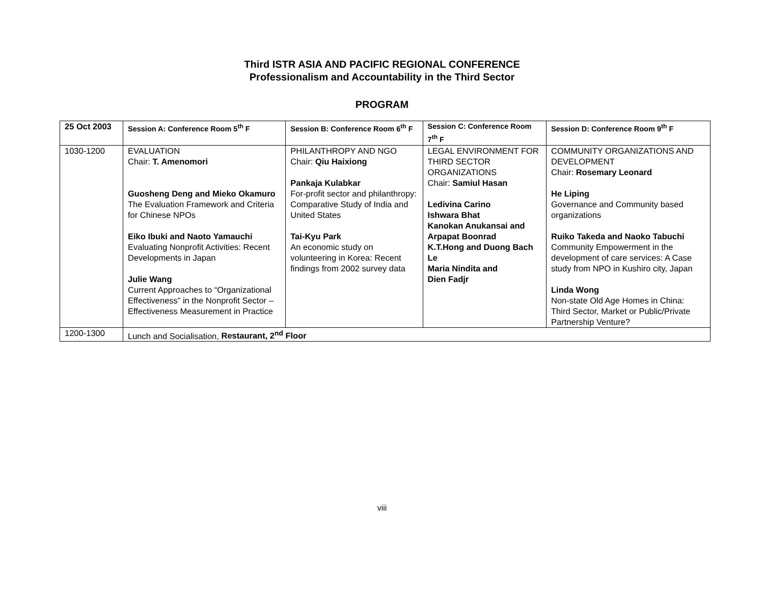Third ISTR ASIA AND PACIFIC REGIONAL CONFERENCE
Professionalism and Accountability in the Third Sector
PROGRAM
| 25 Oct 2003 | Session A: Conference Room 5<sup>th</sup> F | Session B: Conference Room 6<sup>th</sup> F | Session C: Conference Room 7<sup>th</sup> F | Session D: Conference Room 9<sup>th</sup> F |
| --- | --- | --- | --- | --- |
| 1030-1200 | EVALUATION Chair: T. Amenomori Guosheng Deng and Mieko Okamuro The Evaluation Framework and Criteria for Chinese NPOs Eiko Ibuki and Naoto Yamauchi Evaluating Nonprofit Activities: Recent Developments in Japan Julie Wang Current Approaches to “Organizational Effectiveness” in the Nonprofit Sector – Effectiveness Measurement in Practice | PHILANTHROPY AND NGO Chair: Qiu Haixiong Pankaja Kulabkar For-profit sector and philanthropy: Comparative Study of India and United States Tai-Kyu Park An economic study on volunteering in Korea: Recent findings from 2002 survey data | LEGAL ENVIRONMENT FOR THIRD SECTOR ORGANIZATIONS Chair: Samiul Hasan Ledivina Carino Ishwara Bhat Kanokan Anukansai and Arpapat Boonrad K.T.Hong and Duong Bach Le Maria Nindita and Dien Fadjr | COMMUNITY ORGANIZATIONS AND DEVELOPMENT Chair: Rosemary Leonard He Liping Governance and Community based organizations Ruiko Takeda and Naoko Tabuchi Community Empowerment in the development of care services: A Case study from NPO in Kushiro city, Japan Linda Wong Non-state Old Age Homes in China: Third Sector, Market or Public/Private Partnership Venture? |
| 1200-1300 | Lunch and Socialisation, Restaurant, 2<sup>nd</sup> Floor | | | |
viii